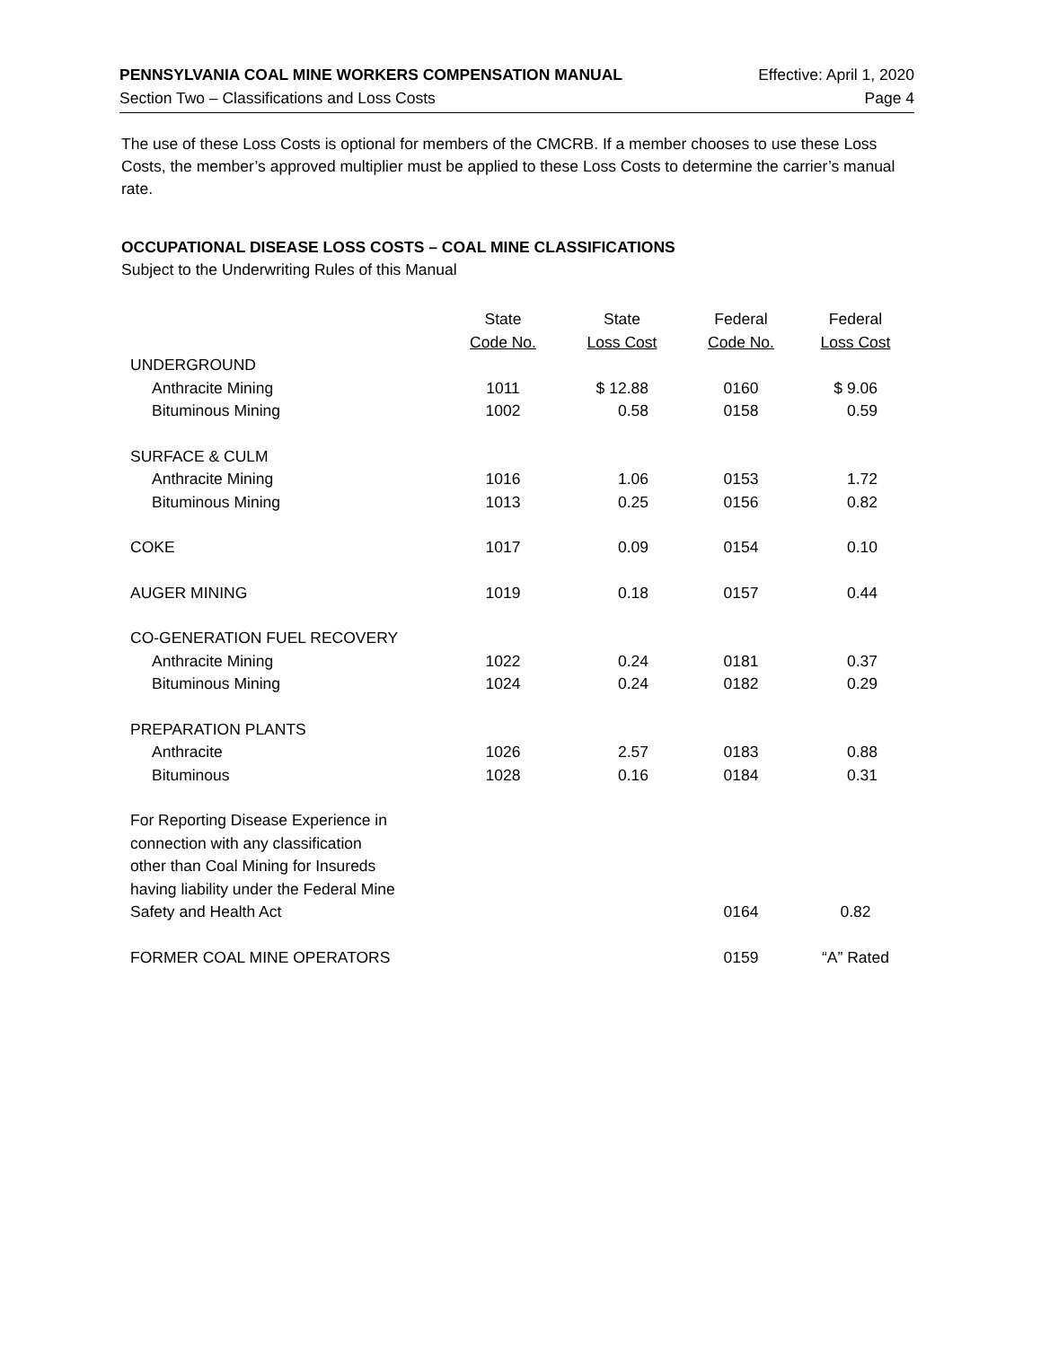PENNSYLVANIA COAL MINE WORKERS COMPENSATION MANUAL Effective: April 1, 2020
Section Two – Classifications and Loss Costs Page 4
The use of these Loss Costs is optional for members of the CMCRB. If a member chooses to use these Loss Costs, the member’s approved multiplier must be applied to these Loss Costs to determine the carrier’s manual rate.
OCCUPATIONAL DISEASE LOSS COSTS – COAL MINE CLASSIFICATIONS
Subject to the Underwriting Rules of this Manual
| | State Code No. | State Loss Cost | Federal Code No. | Federal Loss Cost |
| --- | --- | --- | --- | --- |
| UNDERGROUND | | | | |
| Anthracite Mining | 1011 | $ 12.88 | 0160 | $ 9.06 |
| Bituminous Mining | 1002 | 0.58 | 0158 | 0.59 |
| SURFACE & CULM | | | | |
| Anthracite Mining | 1016 | 1.06 | 0153 | 1.72 |
| Bituminous Mining | 1013 | 0.25 | 0156 | 0.82 |
| COKE | 1017 | 0.09 | 0154 | 0.10 |
| AUGER MINING | 1019 | 0.18 | 0157 | 0.44 |
| CO-GENERATION FUEL RECOVERY | | | | |
| Anthracite Mining | 1022 | 0.24 | 0181 | 0.37 |
| Bituminous Mining | 1024 | 0.24 | 0182 | 0.29 |
| PREPARATION PLANTS | | | | |
| Anthracite | 1026 | 2.57 | 0183 | 0.88 |
| Bituminous | 1028 | 0.16 | 0184 | 0.31 |
| For Reporting Disease Experience in connection with any classification other than Coal Mining for Insureds having liability under the Federal Mine Safety and Health Act | | | 0164 | 0.82 |
| FORMER COAL MINE OPERATORS | | | 0159 | “A” Rated |